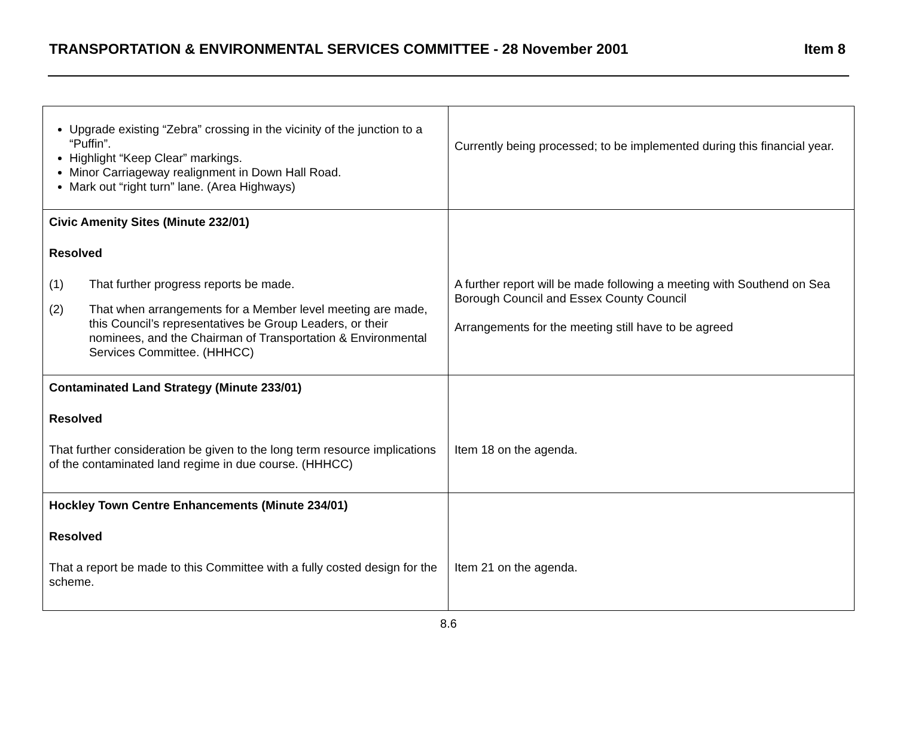TRANSPORTATION & ENVIRONMENTAL SERVICES COMMITTEE - 28 November 2001 Item 8
| Upgrade existing “Zebra” crossing in the vicinity of the junction to a “Puffin”. Highlight “Keep Clear” markings. Minor Carriageway realignment in Down Hall Road. Mark out “right turn” lane. (Area Highways) | Currently being processed; to be implemented during this financial year. |
| Civic Amenity Sites (Minute 232/01) Resolved (1) That further progress reports be made. (2) That when arrangements for a Member level meeting are made, this Council’s representatives be Group Leaders, or their nominees, and the Chairman of Transportation & Environmental Services Committee. (HHHCC) | A further report will be made following a meeting with Southend on Sea Borough Council and Essex County Council Arrangements for the meeting still have to be agreed |
| Contaminated Land Strategy (Minute 233/01) Resolved That further consideration be given to the long term resource implications of the contaminated land regime in due course. (HHHCC) | Item 18 on the agenda. |
| Hockley Town Centre Enhancements (Minute 234/01) Resolved That a report be made to this Committee with a fully costed design for the scheme. | Item 21 on the agenda. |
8.6